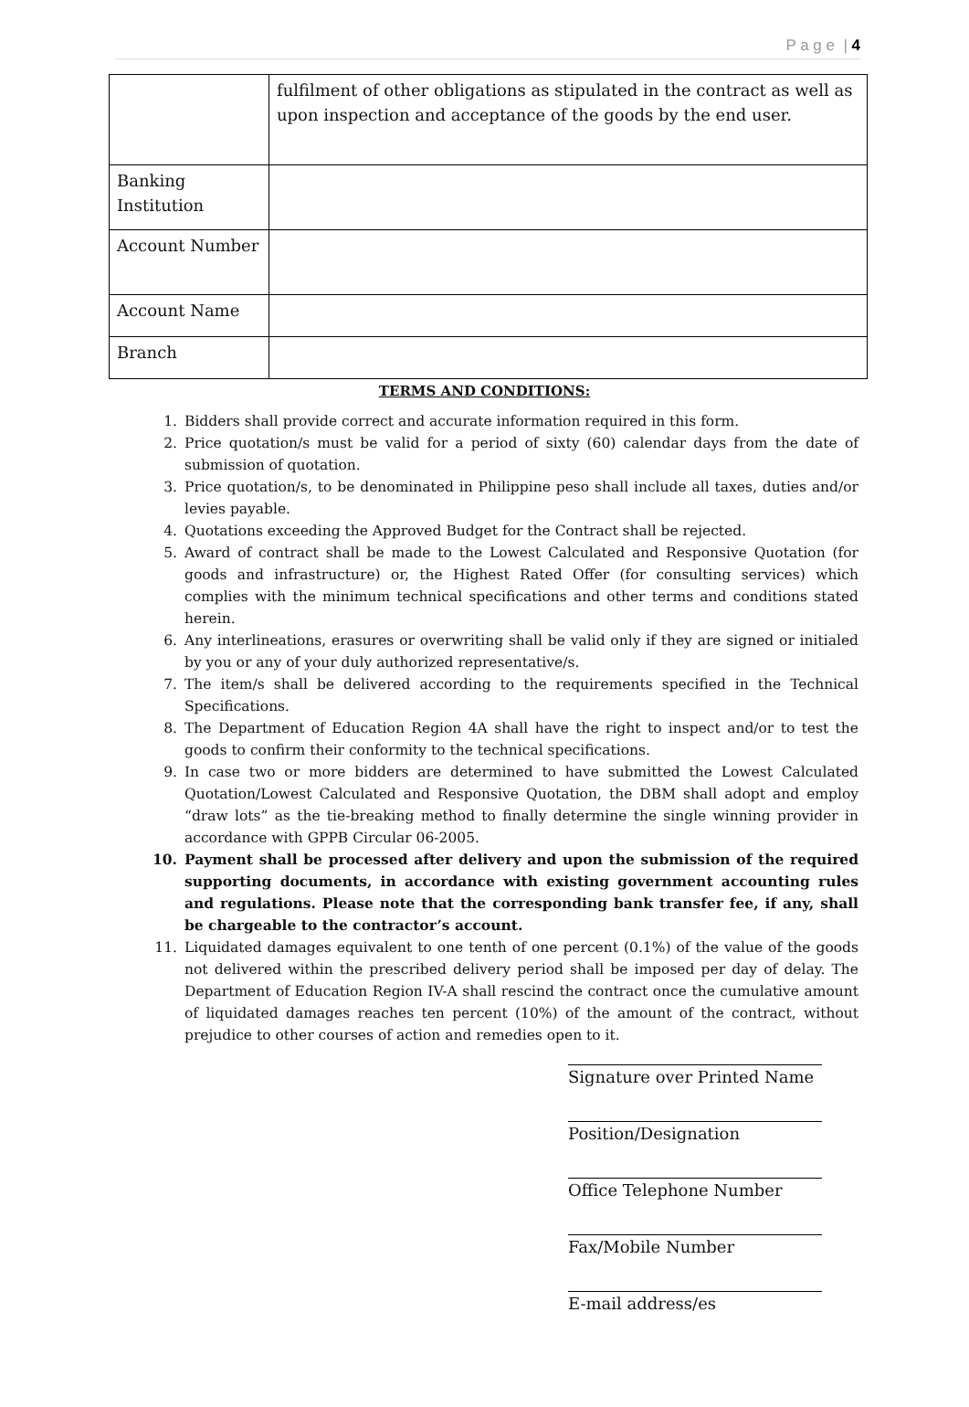P a g e | 4
| | fulfilment of other obligations as stipulated in the contract as well as upon inspection and acceptance of the goods by the end user. |
| Banking Institution | |
| Account Number | |
| Account Name | |
| Branch | |
TERMS AND CONDITIONS:
1. Bidders shall provide correct and accurate information required in this form.
2. Price quotation/s must be valid for a period of sixty (60) calendar days from the date of submission of quotation.
3. Price quotation/s, to be denominated in Philippine peso shall include all taxes, duties and/or levies payable.
4. Quotations exceeding the Approved Budget for the Contract shall be rejected.
5. Award of contract shall be made to the Lowest Calculated and Responsive Quotation (for goods and infrastructure) or, the Highest Rated Offer (for consulting services) which complies with the minimum technical specifications and other terms and conditions stated herein.
6. Any interlineations, erasures or overwriting shall be valid only if they are signed or initialed by you or any of your duly authorized representative/s.
7. The item/s shall be delivered according to the requirements specified in the Technical Specifications.
8. The Department of Education Region 4A shall have the right to inspect and/or to test the goods to confirm their conformity to the technical specifications.
9. In case two or more bidders are determined to have submitted the Lowest Calculated Quotation/Lowest Calculated and Responsive Quotation, the DBM shall adopt and employ “draw lots” as the tie-breaking method to finally determine the single winning provider in accordance with GPPB Circular 06-2005.
10. Payment shall be processed after delivery and upon the submission of the required supporting documents, in accordance with existing government accounting rules and regulations. Please note that the corresponding bank transfer fee, if any, shall be chargeable to the contractor’s account.
11. Liquidated damages equivalent to one tenth of one percent (0.1%) of the value of the goods not delivered within the prescribed delivery period shall be imposed per day of delay. The Department of Education Region IV-A shall rescind the contract once the cumulative amount of liquidated damages reaches ten percent (10%) of the amount of the contract, without prejudice to other courses of action and remedies open to it.
Signature over Printed Name
Position/Designation
Office Telephone Number
Fax/Mobile Number
E-mail address/es